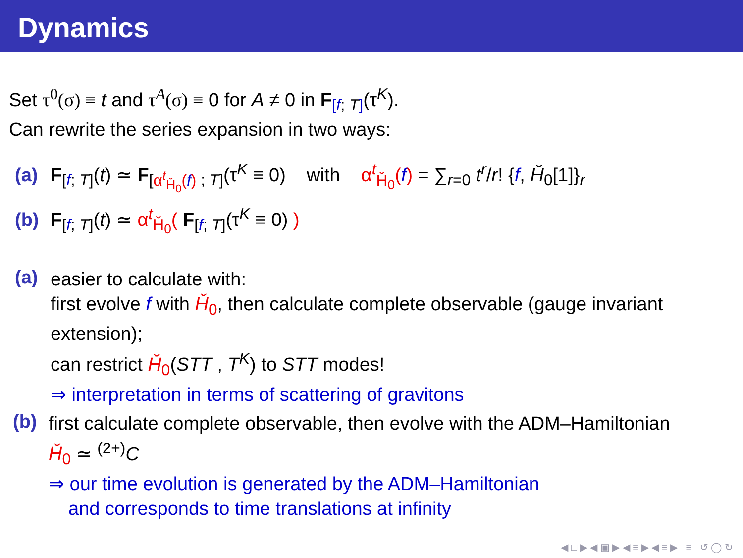Dynamics
Set τ<sup>0</sup>(σ) ≡ t and τ<sup>A</sup>(σ) ≡ 0 for A ≠ 0 in F<sub>[f; T]</sub>(τ<sup>K</sup>).
Can rewrite the series expansion in two ways:
(a) F<sub>[f; T]</sub>(t) ≃ F<sub>[α<sup>t</sup><sub>Ȟ<sub>0</sub></sub>(f) ; T]</sub>(τ<sup>K</sup> ≡ 0) with α<sup>t</sup><sub>Ȟ<sub>0</sub></sub>(f) = ∑<sub>r=0</sub> t<sup>r</sup>/r! {f, Ȟ<sub>0</sub>[1]}<sub>r</sub>
(b) F<sub>[f; T]</sub>(t) ≃ α<sup>t</sup><sub>Ȟ<sub>0</sub></sub>( F<sub>[f; T]</sub>(τ<sup>K</sup> ≡ 0) )
(a)
easier to calculate with:
first evolve f with Ȟ<sub>0</sub>, then calculate complete observable (gauge invariant extension);
can restrict Ȟ<sub>0</sub>(STT , T<sup>K</sup>) to STT modes!
⇒ interpretation in terms of scattering of gravitons
(b)
first calculate complete observable, then evolve with the ADM–Hamiltonian
Ȟ<sub>0</sub> ≃ <sup>(2+)</sup>C
⇒ our time evolution is generated by the ADM–Hamiltonian
and corresponds to time translations at infinity
◀ □ ▶ ◀ ▣ ▶ ◀ ≡ ▶ ◀ ≡ ▶ ≡ ↺ ◯ ↻